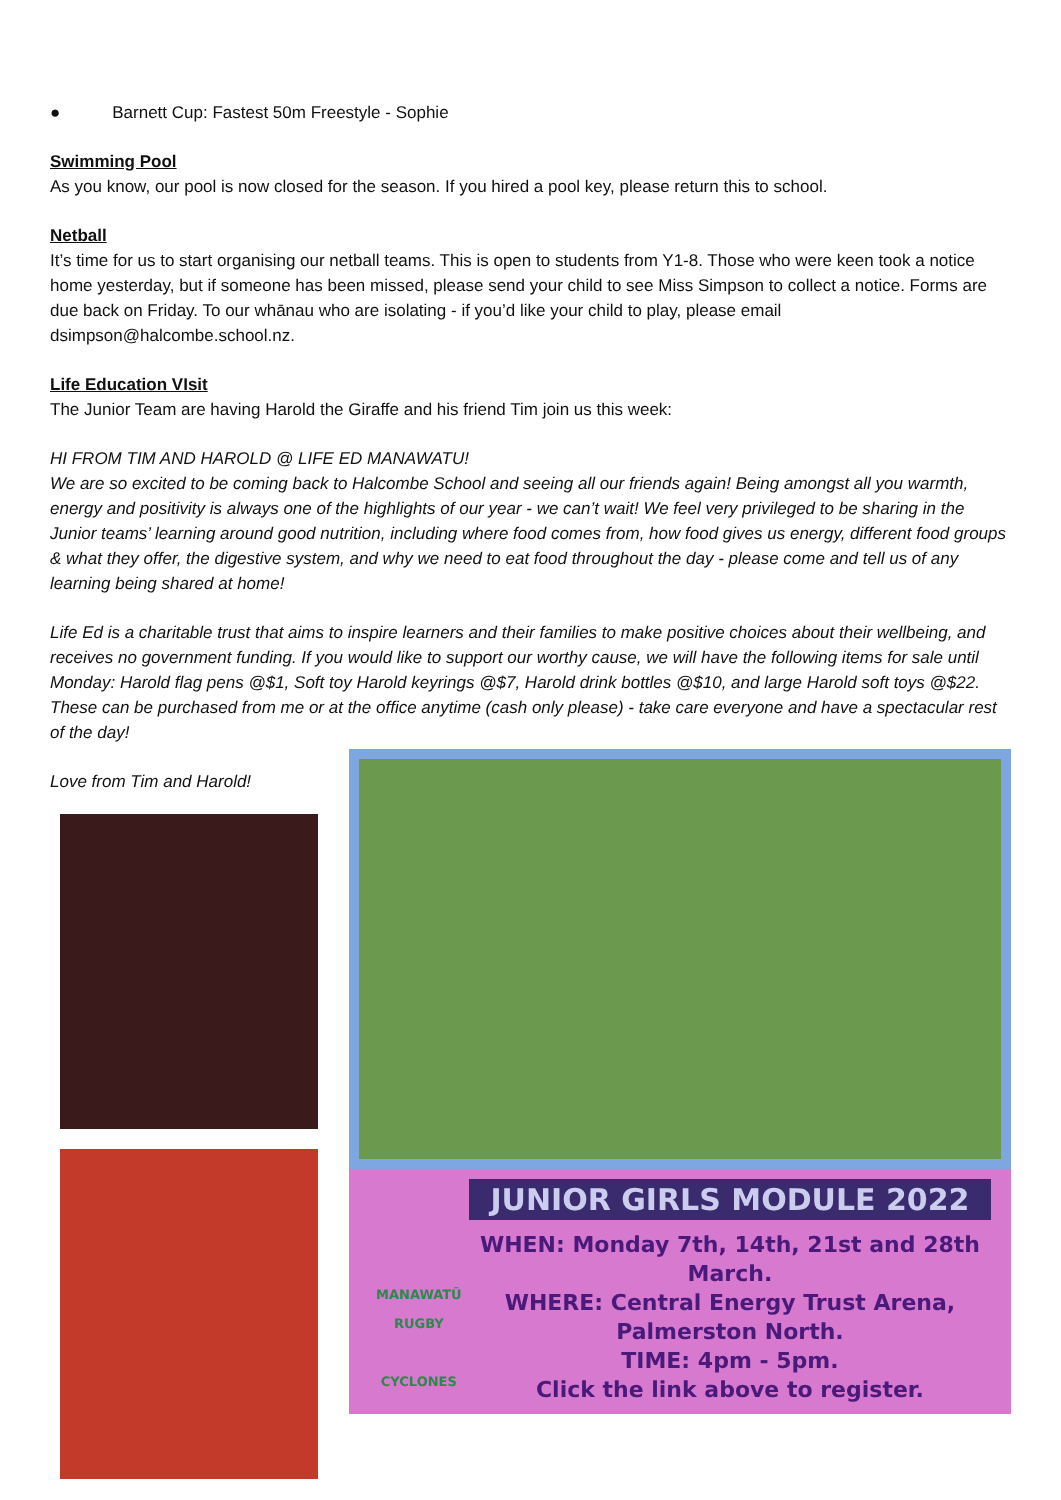● Barnett Cup: Fastest 50m Freestyle - Sophie
Swimming Pool
As you know, our pool is now closed for the season. If you hired a pool key, please return this to school.
Netball
It’s time for us to start organising our netball teams. This is open to students from Y1-8. Those who were keen took a notice home yesterday, but if someone has been missed, please send your child to see Miss Simpson to collect a notice. Forms are due back on Friday. To our whānau who are isolating - if you’d like your child to play, please email dsimpson@halcombe.school.nz.
Life Education VIsit
The Junior Team are having Harold the Giraffe and his friend Tim join us this week:
HI FROM TIM AND HAROLD @ LIFE ED MANAWATU!
We are so excited to be coming back to Halcombe School and seeing all our friends again! Being amongst all you warmth, energy and positivity is always one of the highlights of our year - we can’t wait! We feel very privileged to be sharing in the Junior teams’ learning around good nutrition, including where food comes from, how food gives us energy, different food groups & what they offer, the digestive system, and why we need to eat food throughout the day - please come and tell us of any learning being shared at home!
Life Ed is a charitable trust that aims to inspire learners and their families to make positive choices about their wellbeing, and receives no government funding. If you would like to support our worthy cause, we will have the following items for sale until Monday: Harold flag pens @$1, Soft toy Harold keyrings @$7, Harold drink bottles @$10, and large Harold soft toys @$22. These can be purchased from me or at the office anytime (cash only please) - take care everyone and have a spectacular rest of the day!
Love from Tim and Harold!
JUNIOR GIRLS MODULE 2022
MANAWATŪ RUGBY
CYCLONES
WHEN: Monday 7th, 14th, 21st and 28th March.
WHERE: Central Energy Trust Arena, Palmerston North.
TIME: 4pm - 5pm.
Click the link above to register.